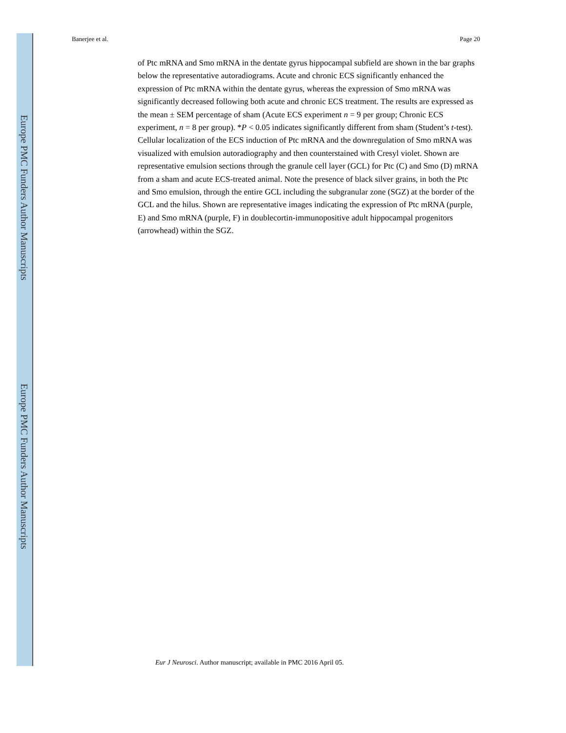Europe PMC Funders Author Manuscripts
Europe PMC Funders Author Manuscripts
Banerjee et al. Page 20
of Ptc mRNA and Smo mRNA in the dentate gyrus hippocampal subfield are shown in the bar graphs below the representative autoradiograms. Acute and chronic ECS significantly enhanced the expression of Ptc mRNA within the dentate gyrus, whereas the expression of Smo mRNA was significantly decreased following both acute and chronic ECS treatment. The results are expressed as the mean ± SEM percentage of sham (Acute ECS experiment n = 9 per group; Chronic ECS experiment, n = 8 per group). *P < 0.05 indicates significantly different from sham (Student’s t-test). Cellular localization of the ECS induction of Ptc mRNA and the downregulation of Smo mRNA was visualized with emulsion autoradiography and then counterstained with Cresyl violet. Shown are representative emulsion sections through the granule cell layer (GCL) for Ptc (C) and Smo (D) mRNA from a sham and acute ECS-treated animal. Note the presence of black silver grains, in both the Ptc and Smo emulsion, through the entire GCL including the subgranular zone (SGZ) at the border of the GCL and the hilus. Shown are representative images indicating the expression of Ptc mRNA (purple, E) and Smo mRNA (purple, F) in doublecortin-immunopositive adult hippocampal progenitors (arrowhead) within the SGZ.
Eur J Neurosci. Author manuscript; available in PMC 2016 April 05.